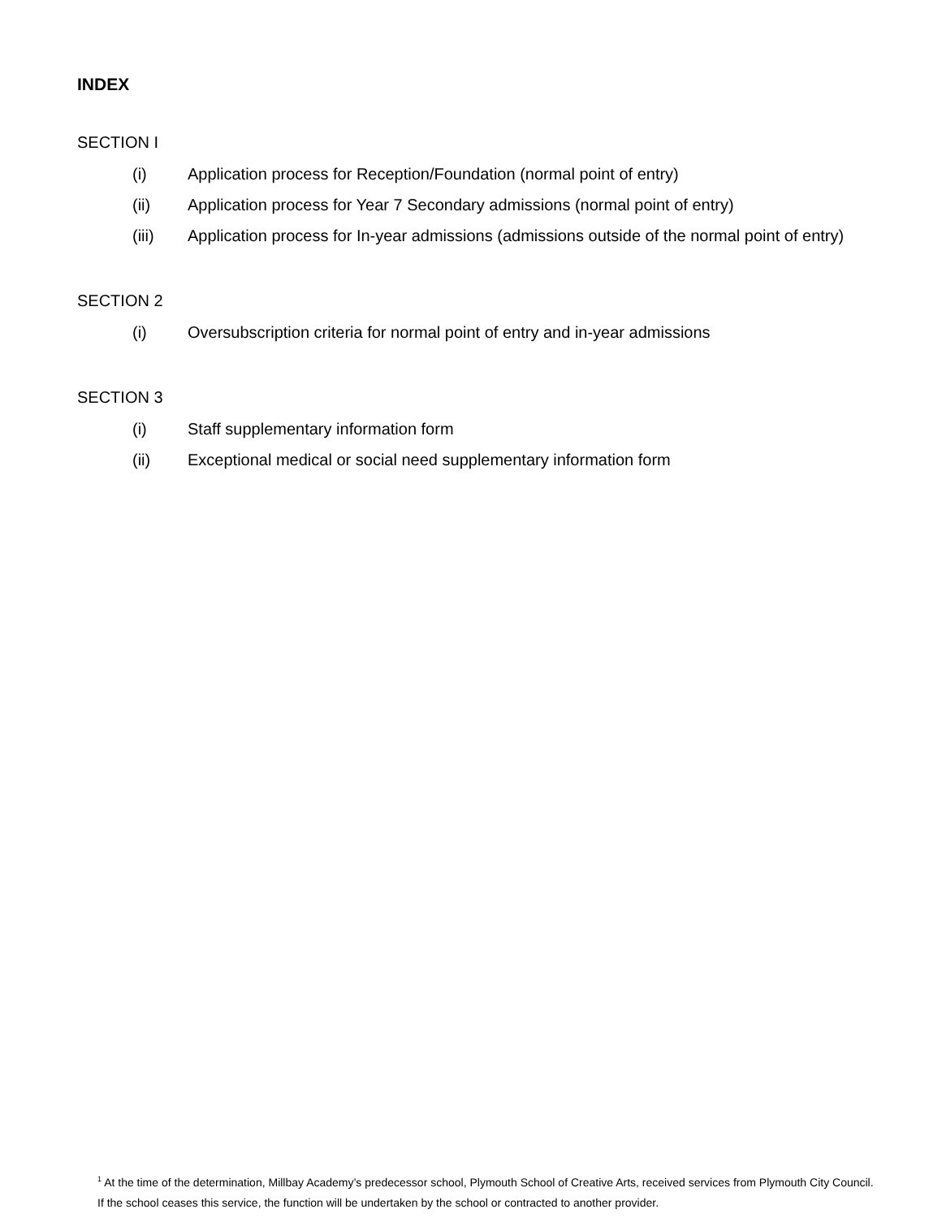INDEX
SECTION I
(i) Application process for Reception/Foundation (normal point of entry)
(ii) Application process for Year 7 Secondary admissions (normal point of entry)
(iii) Application process for In-year admissions (admissions outside of the normal point of entry)
SECTION 2
(i) Oversubscription criteria for normal point of entry and in-year admissions
SECTION 3
(i) Staff supplementary information form
(ii) Exceptional medical or social need supplementary information form
<sup>1</sup> At the time of the determination, Millbay Academy’s predecessor school, Plymouth School of Creative Arts, received services from Plymouth City Council. If the school ceases this service, the function will be undertaken by the school or contracted to another provider.